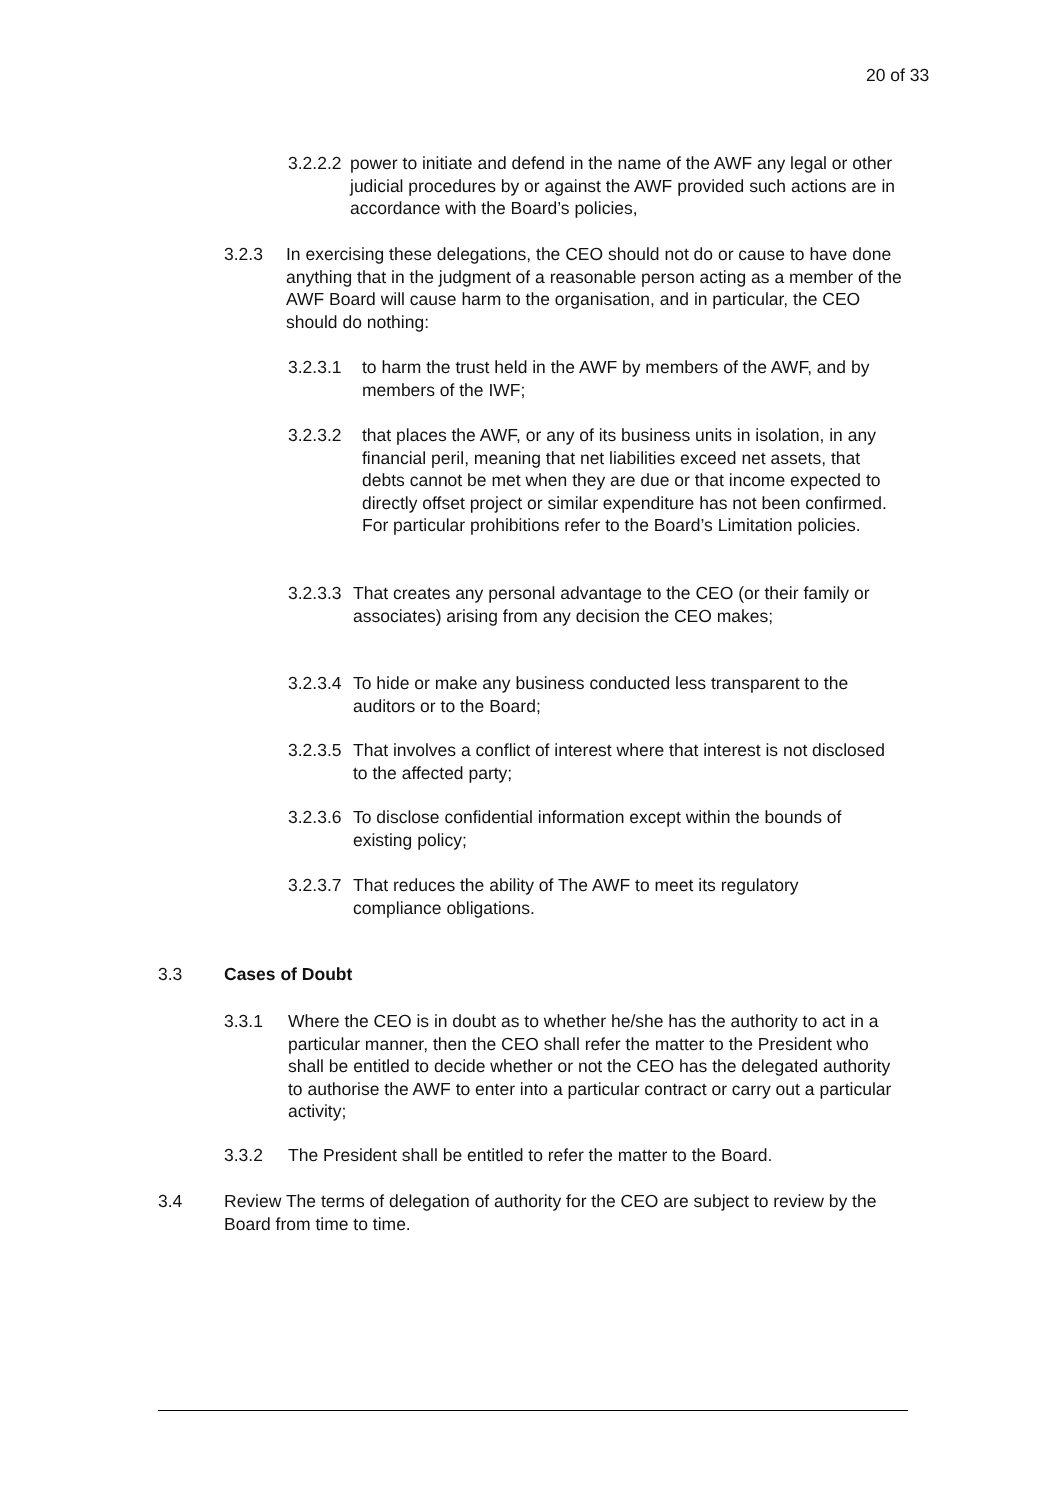20 of 33
3.2.2.2
power to initiate and defend in the name of the AWF any legal or other judicial procedures by or against the AWF provided such actions are in accordance with the Board’s policies,
3.2.3 In exercising these delegations, the CEO should not do or cause to have done anything that in the judgment of a reasonable person acting as a member of the AWF Board will cause harm to the organisation, and in particular, the CEO should do nothing:
3.2.3.1 to harm the trust held in the AWF by members of the AWF, and by members of the IWF;
3.2.3.2 that places the AWF, or any of its business units in isolation, in any financial peril, meaning that net liabilities exceed net assets, that debts cannot be met when they are due or that income expected to directly offset project or similar expenditure has not been confirmed. For particular prohibitions refer to the Board’s Limitation policies.
3.2.3.3
That creates any personal advantage to the CEO (or their family or associates) arising from any decision the CEO makes;
3.2.3.4
To hide or make any business conducted less transparent to the auditors or to the Board;
3.2.3.5
That involves a conflict of interest where that interest is not disclosed to the affected party;
3.2.3.6
To disclose confidential information except within the bounds of existing policy;
3.2.3.7
That reduces the ability of The AWF to meet its regulatory compliance obligations.
3.3 Cases of Doubt
3.3.1 Where the CEO is in doubt as to whether he/she has the authority to act in a particular manner, then the CEO shall refer the matter to the President who shall be entitled to decide whether or not the CEO has the delegated authority to authorise the AWF to enter into a particular contract or carry out a particular activity;
3.3.2 The President shall be entitled to refer the matter to the Board.
3.4 Review The terms of delegation of authority for the CEO are subject to review by the Board from time to time.